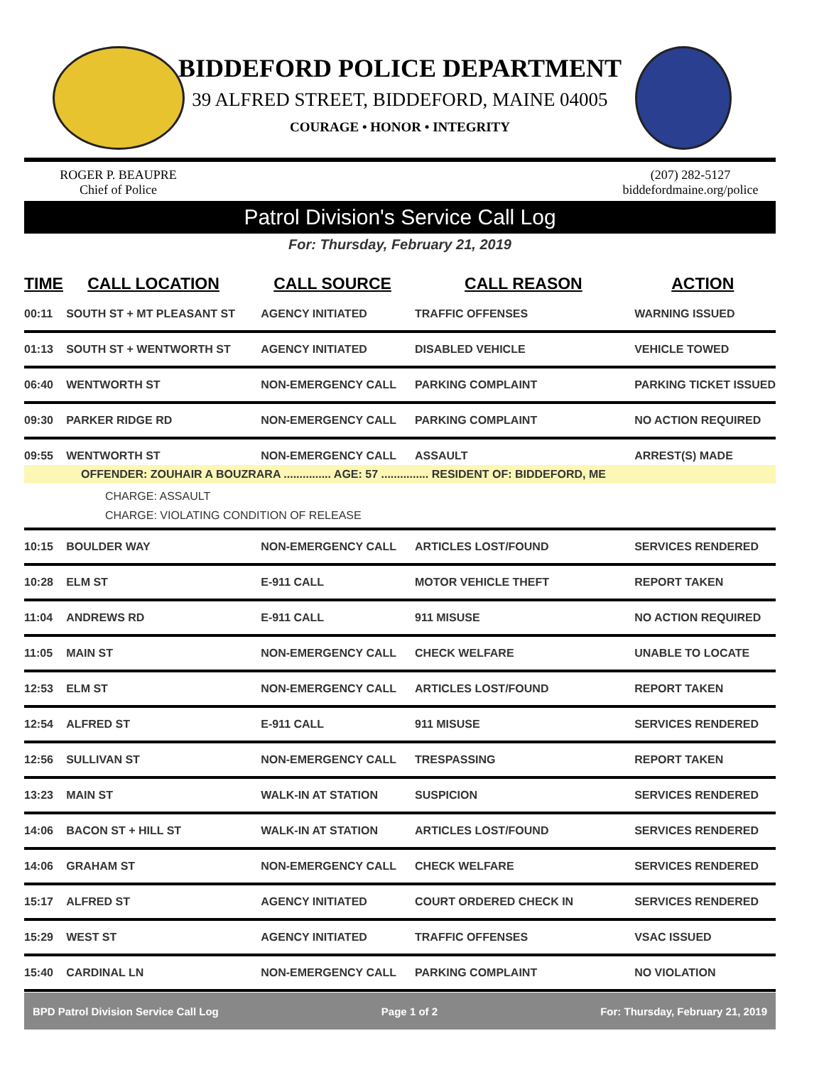BIDDEFORD POLICE DEPARTMENT
39 ALFRED STREET, BIDDEFORD, MAINE 04005
COURAGE • HONOR • INTEGRITY
ROGER P. BEAUPRE
Chief of Police
(207) 282-5127
biddefordmaine.org/police
Patrol Division's Service Call Log
For: Thursday, February 21, 2019
| TIME | CALL LOCATION | CALL SOURCE | CALL REASON | ACTION |
| --- | --- | --- | --- | --- |
| 00:11 | SOUTH ST + MT PLEASANT ST | AGENCY INITIATED | TRAFFIC OFFENSES | WARNING ISSUED |
| 01:13 | SOUTH ST + WENTWORTH ST | AGENCY INITIATED | DISABLED VEHICLE | VEHICLE TOWED |
| 06:40 | WENTWORTH ST | NON-EMERGENCY CALL | PARKING COMPLAINT | PARKING TICKET ISSUED |
| 09:30 | PARKER RIDGE RD | NON-EMERGENCY CALL | PARKING COMPLAINT | NO ACTION REQUIRED |
| 09:55 | WENTWORTH ST | NON-EMERGENCY CALL | ASSAULT | ARREST(S) MADE |
| OFFENDER: ZOUHAIR A BOUZRARA ............... AGE: 57 ............... RESIDENT OF: BIDDEFORD, ME | | | | |
| CHARGE: ASSAULT CHARGE: VIOLATING CONDITION OF RELEASE | | | | |
| 10:15 | BOULDER WAY | NON-EMERGENCY CALL | ARTICLES LOST/FOUND | SERVICES RENDERED |
| 10:28 | ELM ST | E-911 CALL | MOTOR VEHICLE THEFT | REPORT TAKEN |
| 11:04 | ANDREWS RD | E-911 CALL | 911 MISUSE | NO ACTION REQUIRED |
| 11:05 | MAIN ST | NON-EMERGENCY CALL | CHECK WELFARE | UNABLE TO LOCATE |
| 12:53 | ELM ST | NON-EMERGENCY CALL | ARTICLES LOST/FOUND | REPORT TAKEN |
| 12:54 | ALFRED ST | E-911 CALL | 911 MISUSE | SERVICES RENDERED |
| 12:56 | SULLIVAN ST | NON-EMERGENCY CALL | TRESPASSING | REPORT TAKEN |
| 13:23 | MAIN ST | WALK-IN AT STATION | SUSPICION | SERVICES RENDERED |
| 14:06 | BACON ST + HILL ST | WALK-IN AT STATION | ARTICLES LOST/FOUND | SERVICES RENDERED |
| 14:06 | GRAHAM ST | NON-EMERGENCY CALL | CHECK WELFARE | SERVICES RENDERED |
| 15:17 | ALFRED ST | AGENCY INITIATED | COURT ORDERED CHECK IN | SERVICES RENDERED |
| 15:29 | WEST ST | AGENCY INITIATED | TRAFFIC OFFENSES | VSAC ISSUED |
| 15:40 | CARDINAL LN | NON-EMERGENCY CALL | PARKING COMPLAINT | NO VIOLATION |
BPD Patrol Division Service Call Log Page 1 of 2 For: Thursday, February 21, 2019